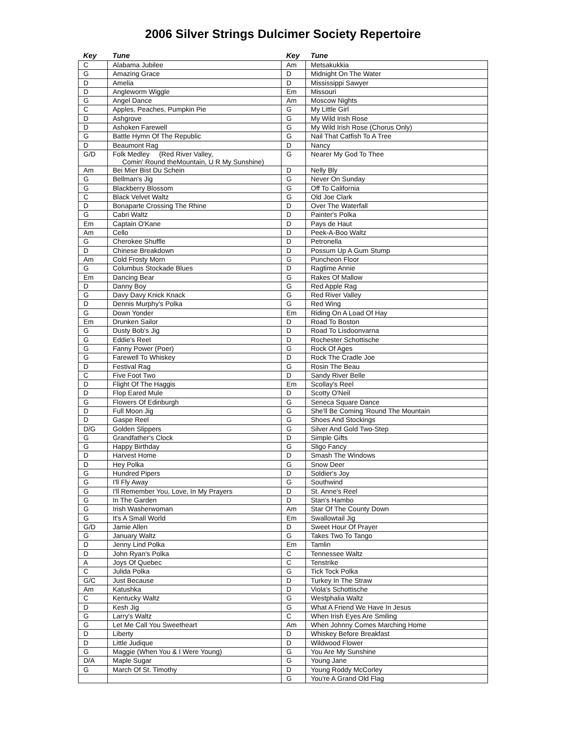2006 Silver Strings Dulcimer Society Repertoire
| Key | Tune | Key | Tune |
| --- | --- | --- | --- |
| C | Alabama Jubilee | Am | Metsakukkia |
| G | Amazing Grace | D | Midnight On The Water |
| D | Amelia | D | Mississippi Sawyer |
| D | Angleworm Wiggle | Em | Missouri |
| G | Angel Dance | Am | Moscow Nights |
| C | Apples, Peaches, Pumpkin Pie | G | My Little Girl |
| D | Ashgrove | G | My Wild Irish Rose |
| D | Ashoken Farewell | G | My Wild Irish Rose (Chorus Only) |
| G | Battle Hymn Of The Republic | G | Nail That Catfish To A Tree |
| D | Beaumont Rag | D | Nancy |
| G/D | Folk Medley (Red River Valley, Comin' Round theMountain, U R My Sunshine) | G | Nearer My God To Thee |
| Am | Bei Mier Bist Du Schein | D | Nelly Bly |
| G | Bellman's Jig | G | Never On Sunday |
| G | Blackberry Blossom | G | Off To California |
| C | Black Velvet Waltz | G | Old Joe Clark |
| D | Bonaparte Crossing The Rhine | D | Over The Waterfall |
| G | Cabri Waltz | D | Painter's Polka |
| Em | Captain O'Kane | D | Pays de Haut |
| Am | Cello | D | Peek-A-Boo Waltz |
| G | Cherokee Shuffle | D | Petronella |
| D | Chinese Breakdown | D | Possum Up A Gum Stump |
| Am | Cold Frosty Morn | G | Puncheon Floor |
| G | Columbus Stockade Blues | D | Ragtime Annie |
| Em | Dancing Bear | G | Rakes Of Mallow |
| D | Danny Boy | G | Red Apple Rag |
| G | Davy Davy Knick Knack | G | Red River Valley |
| D | Dennis Murphy's Polka | G | Red Wing |
| G | Down Yonder | Em | Riding On A Load Of Hay |
| Em | Drunken Sailor | D | Road To Boston |
| G | Dusty Bob's Jig | D | Road To Lisdoonvarna |
| G | Eddie's Reel | D | Rochester Schottische |
| G | Fanny Power (Poer) | G | Rock Of Ages |
| G | Farewell To Whiskey | D | Rock The Cradle Joe |
| D | Festival Rag | G | Rosin The Beau |
| C | Five Foot Two | D | Sandy River Belle |
| D | Flight Of The Haggis | Em | Scollay's Reel |
| D | Flop Eared Mule | D | Scotty O'Neil |
| G | Flowers Of Edinburgh | G | Seneca Square Dance |
| D | Full Moon Jig | G | She'll Be Coming 'Round The Mountain |
| D | Gaspe Reel | G | Shoes And Stockings |
| D/G | Golden Slippers | G | Silver And Gold Two-Step |
| G | Grandfather's Clock | D | Simple Gifts |
| G | Happy Birthday | G | Sligo Fancy |
| D | Harvest Home | D | Smash The Windows |
| D | Hey Polka | G | Snow Deer |
| G | Hundred Pipers | D | Soldier's Joy |
| G | I'll Fly Away | G | Southwind |
| G | I'll Remember You, Love, In My Prayers | D | St. Anne's Reel |
| G | In The Garden | D | Stan's Hambo |
| G | Irish Washerwoman | Am | Star Of The County Down |
| G | It's A Small World | Em | Swallowtail Jig |
| G/D | Jamie Allen | D | Sweet Hour Of Prayer |
| G | January Waltz | G | Takes Two To Tango |
| D | Jenny Lind Polka | Em | Tamlin |
| D | John Ryan's Polka | C | Tennessee Waltz |
| A | Joys Of Quebec | C | Tenstrike |
| C | Julida Polka | G | Tick Tock Polka |
| G/C | Just Because | D | Turkey In The Straw |
| Am | Katushka | D | Viola's Schottische |
| C | Kentucky Waltz | G | Westphalia Waltz |
| D | Kesh Jig | G | What A Friend We Have In Jesus |
| G | Larry's Waltz | C | When Irish Eyes Are Smiling |
| G | Let Me Call You Sweetheart | Am | When Johnny Comes Marching Home |
| D | Liberty | D | Whiskey Before Breakfast |
| D | Little Judique | D | Wildwood Flower |
| G | Maggie (When You & I Were Young) | G | You Are My Sunshine |
| D/A | Maple Sugar | G | Young Jane |
| G | March Of St. Timothy | D | Young Roddy McCorley |
| | | G | You're A Grand Old Flag |